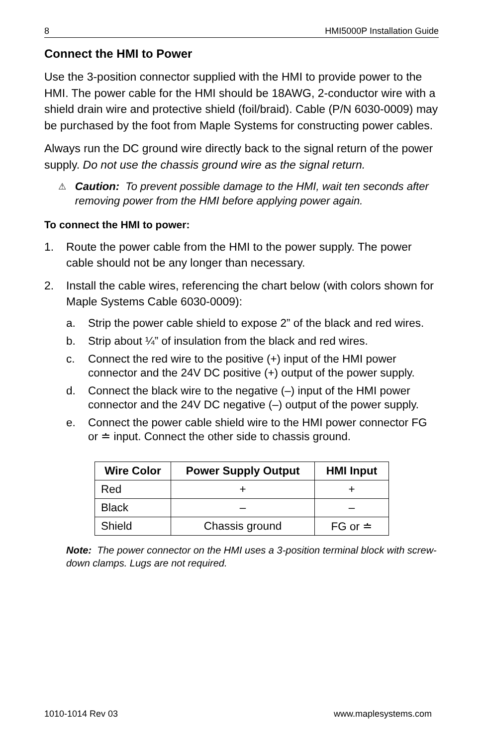8 HMI5000P Installation Guide
Connect the HMI to Power
Use the 3-position connector supplied with the HMI to provide power to the HMI. The power cable for the HMI should be 18AWG, 2-conductor wire with a shield drain wire and protective shield (foil/braid). Cable (P/N 6030-0009) may be purchased by the foot from Maple Systems for constructing power cables.
Always run the DC ground wire directly back to the signal return of the power supply. Do not use the chassis ground wire as the signal return.
⚠ Caution: To prevent possible damage to the HMI, wait ten seconds after removing power from the HMI before applying power again.
To connect the HMI to power:
1. Route the power cable from the HMI to the power supply. The power cable should not be any longer than necessary.
2. Install the cable wires, referencing the chart below (with colors shown for Maple Systems Cable 6030-0009):
a. Strip the power cable shield to expose 2” of the black and red wires.
b. Strip about ¼” of insulation from the black and red wires.
c. Connect the red wire to the positive (+) input of the HMI power connector and the 24V DC positive (+) output of the power supply.
d. Connect the black wire to the negative (–) input of the HMI power connector and the 24V DC negative (–) output of the power supply.
e. Connect the power cable shield wire to the HMI power connector FG or ≐ input. Connect the other side to chassis ground.
| Wire Color | Power Supply Output | HMI Input |
| --- | --- | --- |
| Red | + | + |
| Black | – | – |
| Shield | Chassis ground | FG or ≐ |
Note: The power connector on the HMI uses a 3-position terminal block with screw-down clamps. Lugs are not required.
1010-1014 Rev 03 www.maplesystems.com